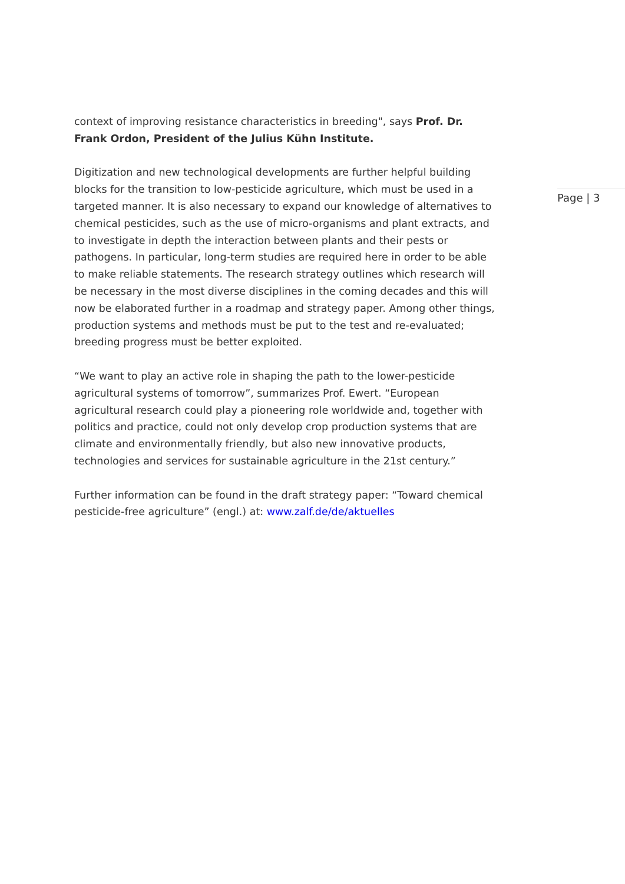context of improving resistance characteristics in breeding", says Prof. Dr. Frank Ordon, President of the Julius Kühn Institute.
Digitization and new technological developments are further helpful building blocks for the transition to low-pesticide agriculture, which must be used in a targeted manner. It is also necessary to expand our knowledge of alternatives to chemical pesticides, such as the use of micro-organisms and plant extracts, and to investigate in depth the interaction between plants and their pests or pathogens. In particular, long-term studies are required here in order to be able to make reliable statements. The research strategy outlines which research will be necessary in the most diverse disciplines in the coming decades and this will now be elaborated further in a roadmap and strategy paper. Among other things, production systems and methods must be put to the test and re-evaluated; breeding progress must be better exploited.
“We want to play an active role in shaping the path to the lower-pesticide agricultural systems of tomorrow”, summarizes Prof. Ewert. “European agricultural research could play a pioneering role worldwide and, together with politics and practice, could not only develop crop production systems that are climate and environmentally friendly, but also new innovative products, technologies and services for sustainable agriculture in the 21st century.”
Further information can be found in the draft strategy paper: “Toward chemical pesticide-free agriculture” (engl.) at: www.zalf.de/de/aktuelles
Page | 3